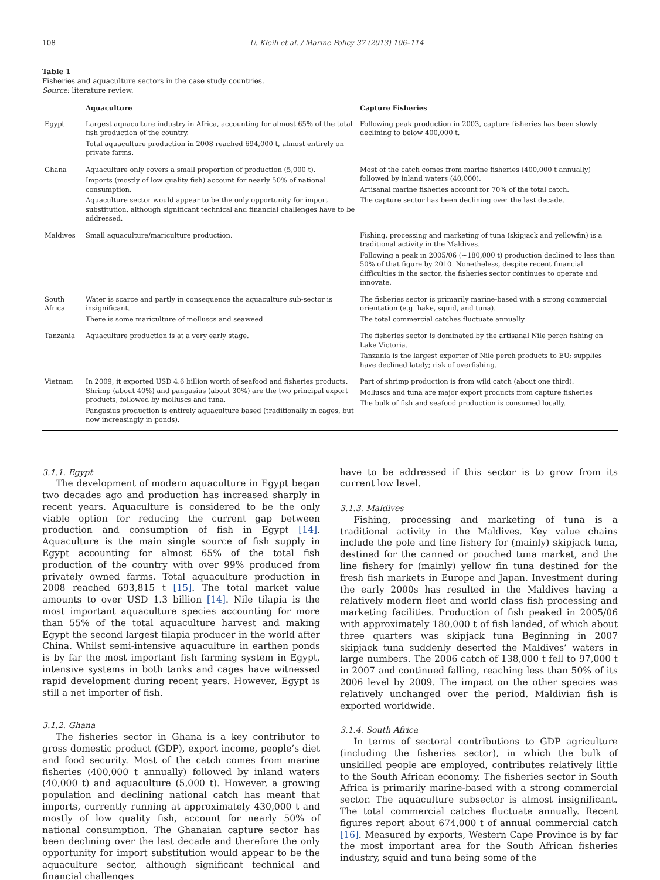108 U. Kleih et al. / Marine Policy 37 (2013) 106–114
Table 1
Fisheries and aquaculture sectors in the case study countries.
Source: literature review.
| | Aquaculture | Capture Fisheries |
| --- | --- | --- |
| Egypt | Largest aquaculture industry in Africa, accounting for almost 65% of the total fish production of the country. Total aquaculture production in 2008 reached 694,000 t, almost entirely on private farms. | Following peak production in 2003, capture fisheries has been slowly declining to below 400,000 t. |
| Ghana | Aquaculture only covers a small proportion of production (5,000 t). Imports (mostly of low quality fish) account for nearly 50% of national consumption. Aquaculture sector would appear to be the only opportunity for import substitution, although significant technical and financial challenges have to be addressed. | Most of the catch comes from marine fisheries (400,000 t annually) followed by inland waters (40,000). Artisanal marine fisheries account for 70% of the total catch. The capture sector has been declining over the last decade. |
| Maldives | Small aquaculture/mariculture production. | Fishing, processing and marketing of tuna (skipjack and yellowfin) is a traditional activity in the Maldives. Following a peak in 2005/06 (∼180,000 t) production declined to less than 50% of that figure by 2010. Nonetheless, despite recent financial difficulties in the sector, the fisheries sector continues to operate and innovate. |
| South Africa | Water is scarce and partly in consequence the aquaculture sub-sector is insignificant. There is some mariculture of molluscs and seaweed. | The fisheries sector is primarily marine-based with a strong commercial orientation (e.g. hake, squid, and tuna). The total commercial catches fluctuate annually. |
| Tanzania | Aquaculture production is at a very early stage. | The fisheries sector is dominated by the artisanal Nile perch fishing on Lake Victoria. Tanzania is the largest exporter of Nile perch products to EU; supplies have declined lately; risk of overfishing. |
| Vietnam | In 2009, it exported USD 4.6 billion worth of seafood and fisheries products. Shrimp (about 40%) and pangasius (about 30%) are the two principal export products, followed by molluscs and tuna. Pangasius production is entirely aquaculture based (traditionally in cages, but now increasingly in ponds). | Part of shrimp production is from wild catch (about one third). Molluscs and tuna are major export products from capture fisheries The bulk of fish and seafood production is consumed locally. |
3.1.1. Egypt
The development of modern aquaculture in Egypt began two decades ago and production has increased sharply in recent years. Aquaculture is considered to be the only viable option for reducing the current gap between production and consumption of fish in Egypt [14]. Aquaculture is the main single source of fish supply in Egypt accounting for almost 65% of the total fish production of the country with over 99% produced from privately owned farms. Total aquaculture production in 2008 reached 693,815 t [15]. The total market value amounts to over USD 1.3 billion [14]. Nile tilapia is the most important aquaculture species accounting for more than 55% of the total aquaculture harvest and making Egypt the second largest tilapia producer in the world after China. Whilst semi-intensive aquaculture in earthen ponds is by far the most important fish farming system in Egypt, intensive systems in both tanks and cages have witnessed rapid development during recent years. However, Egypt is still a net importer of fish.
3.1.2. Ghana
The fisheries sector in Ghana is a key contributor to gross domestic product (GDP), export income, people’s diet and food security. Most of the catch comes from marine fisheries (400,000 t annually) followed by inland waters (40,000 t) and aquaculture (5,000 t). However, a growing population and declining national catch has meant that imports, currently running at approximately 430,000 t and mostly of low quality fish, account for nearly 50% of national consumption. The Ghanaian capture sector has been declining over the last decade and therefore the only opportunity for import substitution would appear to be the aquaculture sector, although significant technical and financial challenges
have to be addressed if this sector is to grow from its current low level.
3.1.3. Maldives
Fishing, processing and marketing of tuna is a traditional activity in the Maldives. Key value chains include the pole and line fishery for (mainly) skipjack tuna, destined for the canned or pouched tuna market, and the line fishery for (mainly) yellow fin tuna destined for the fresh fish markets in Europe and Japan. Investment during the early 2000s has resulted in the Maldives having a relatively modern fleet and world class fish processing and marketing facilities. Production of fish peaked in 2005/06 with approximately 180,000 t of fish landed, of which about three quarters was skipjack tuna Beginning in 2007 skipjack tuna suddenly deserted the Maldives’ waters in large numbers. The 2006 catch of 138,000 t fell to 97,000 t in 2007 and continued falling, reaching less than 50% of its 2006 level by 2009. The impact on the other species was relatively unchanged over the period. Maldivian fish is exported worldwide.
3.1.4. South Africa
In terms of sectoral contributions to GDP agriculture (including the fisheries sector), in which the bulk of unskilled people are employed, contributes relatively little to the South African economy. The fisheries sector in South Africa is primarily marine-based with a strong commercial sector. The aquaculture subsector is almost insignificant. The total commercial catches fluctuate annually. Recent figures report about 674,000 t of annual commercial catch [16]. Measured by exports, Western Cape Province is by far the most important area for the South African fisheries industry, squid and tuna being some of the